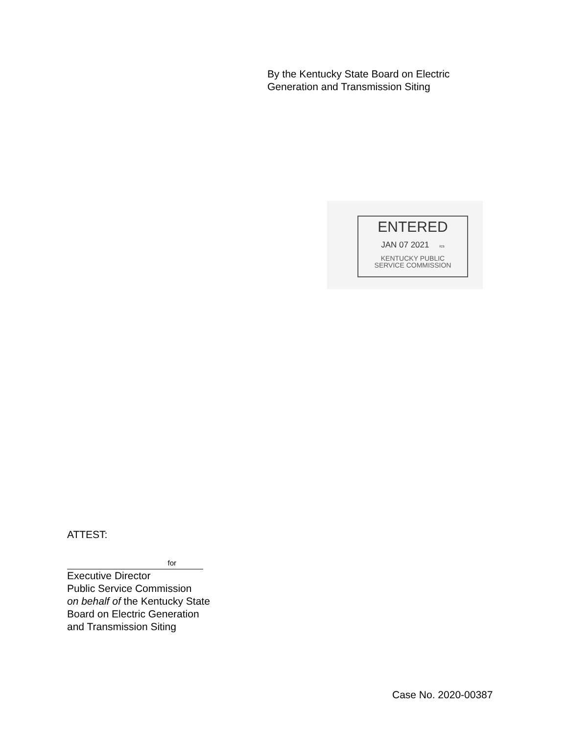By the Kentucky State Board on Electric
Generation and Transmission Siting
ENTERED
JAN 07 2021 rcs
KENTUCKY PUBLIC
SERVICE COMMISSION
ATTEST:
for
Executive Director
Public Service Commission
on behalf of the Kentucky State
Board on Electric Generation
and Transmission Siting
Case No. 2020-00387